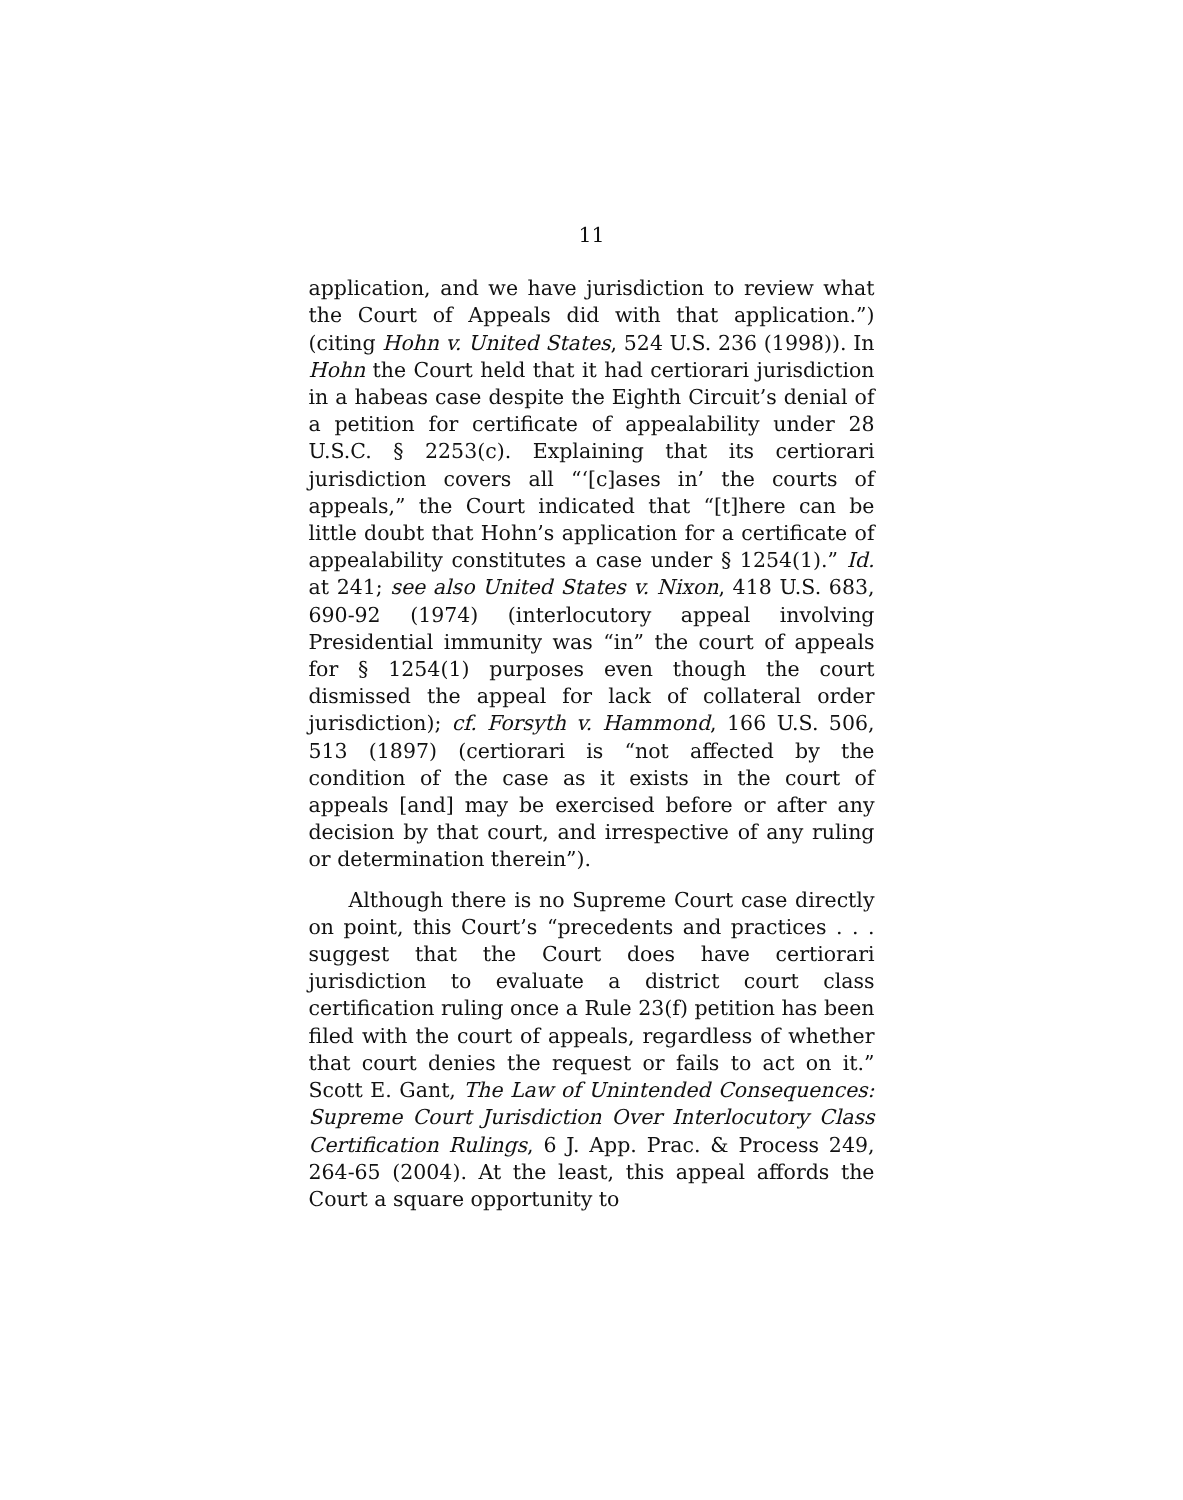11
application, and we have jurisdiction to review what the Court of Appeals did with that application.”) (citing Hohn v. United States, 524 U.S. 236 (1998)). In Hohn the Court held that it had certiorari jurisdiction in a habeas case despite the Eighth Circuit’s denial of a petition for certificate of appealability under 28 U.S.C. § 2253(c). Explaining that its certiorari jurisdiction covers all “‘[c]ases in’ the courts of appeals,” the Court indicated that “[t]here can be little doubt that Hohn’s application for a certificate of appealability constitutes a case under § 1254(1).” Id. at 241; see also United States v. Nixon, 418 U.S. 683, 690-92 (1974) (interlocutory appeal involving Presidential immunity was “in” the court of appeals for § 1254(1) purposes even though the court dismissed the appeal for lack of collateral order jurisdiction); cf. Forsyth v. Hammond, 166 U.S. 506, 513 (1897) (certiorari is “not affected by the condition of the case as it exists in the court of appeals [and] may be exercised before or after any decision by that court, and irrespective of any ruling or determination therein”).
Although there is no Supreme Court case directly on point, this Court’s “precedents and practices . . . suggest that the Court does have certiorari jurisdiction to evaluate a district court class certification ruling once a Rule 23(f) petition has been filed with the court of appeals, regardless of whether that court denies the request or fails to act on it.” Scott E. Gant, The Law of Unintended Consequences: Supreme Court Jurisdiction Over Interlocutory Class Certification Rulings, 6 J. App. Prac. & Process 249, 264-65 (2004). At the least, this appeal affords the Court a square opportunity to